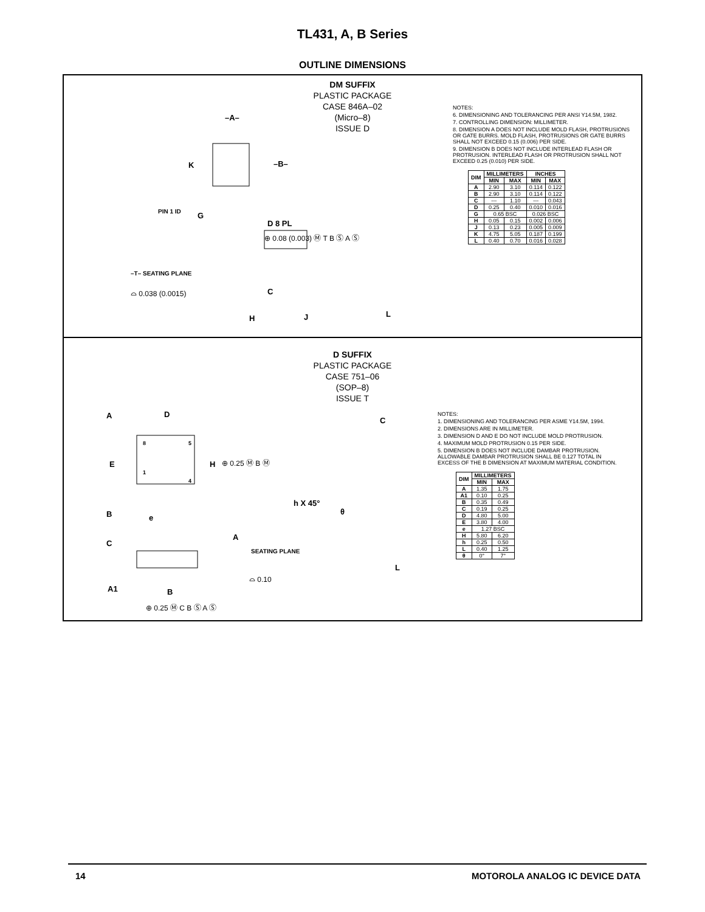TL431, A, B Series
OUTLINE DIMENSIONS
DM SUFFIX
PLASTIC PACKAGE
CASE 846A–02
(Micro–8)
ISSUE D
–A–
–B–
K
PIN 1 ID G
D 8 PL
⊕ 0.08 (0.003) Ⓜ T B Ⓢ A Ⓢ
–T– SEATING PLANE
⌓ 0.038 (0.0015) C
H J L
NOTES:
6. DIMENSIONING AND TOLERANCING PER ANSI Y14.5M, 1982.
7. CONTROLLING DIMENSION: MILLIMETER.
8. DIMENSION A DOES NOT INCLUDE MOLD FLASH, PROTRUSIONS OR GATE BURRS. MOLD FLASH, PROTRUSIONS OR GATE BURRS SHALL NOT EXCEED 0.15 (0.006) PER SIDE.
9. DIMENSION B DOES NOT INCLUDE INTERLEAD FLASH OR PROTRUSION. INTERLEAD FLASH OR PROTRUSION SHALL NOT EXCEED 0.25 (0.010) PER SIDE.
| DIM | MILLIMETERS | | INCHES | |
| --- | --- | --- | --- | --- |
| | MIN | MAX | MIN | MAX |
| A | 2.90 | 3.10 | 0.114 | 0.122 |
| B | 2.90 | 3.10 | 0.114 | 0.122 |
| C | --- | 1.10 | --- | 0.043 |
| D | 0.25 | 0.40 | 0.010 | 0.016 |
| G | 0.65 BSC | | 0.026 BSC | |
| H | 0.05 | 0.15 | 0.002 | 0.006 |
| J | 0.13 | 0.23 | 0.005 | 0.009 |
| K | 4.75 | 5.05 | 0.187 | 0.199 |
| L | 0.40 | 0.70 | 0.016 | 0.028 |
D SUFFIX
PLASTIC PACKAGE
CASE 751–06
(SOP–8)
ISSUE T
A D
8 5
E H ⊕ 0.25 Ⓜ B Ⓜ
1
4
B e
h X 45°
C
θ
C
A
SEATING PLANE
⌓ 0.10
L
A1 B
⊕ 0.25 Ⓜ C B Ⓢ A Ⓢ
NOTES:
1. DIMENSIONING AND TOLERANCING PER ASME Y14.5M, 1994.
2. DIMENSIONS ARE IN MILLIMETER.
3. DIMENSION D AND E DO NOT INCLUDE MOLD PROTRUSION.
4. MAXIMUM MOLD PROTRUSION 0.15 PER SIDE.
5. DIMENSION B DOES NOT INCLUDE DAMBAR PROTRUSION. ALLOWABLE DAMBAR PROTRUSION SHALL BE 0.127 TOTAL IN EXCESS OF THE B DIMENSION AT MAXIMUM MATERIAL CONDITION.
| DIM | MILLIMETERS | |
| --- | --- | --- |
| | MIN | MAX |
| A | 1.35 | 1.75 |
| A1 | 0.10 | 0.25 |
| B | 0.35 | 0.49 |
| C | 0.19 | 0.25 |
| D | 4.80 | 5.00 |
| E | 3.80 | 4.00 |
| e | 1.27 BSC | |
| H | 5.80 | 6.20 |
| h | 0.25 | 0.50 |
| L | 0.40 | 1.25 |
| θ | 0° | 7° |
14 MOTOROLA ANALOG IC DEVICE DATA